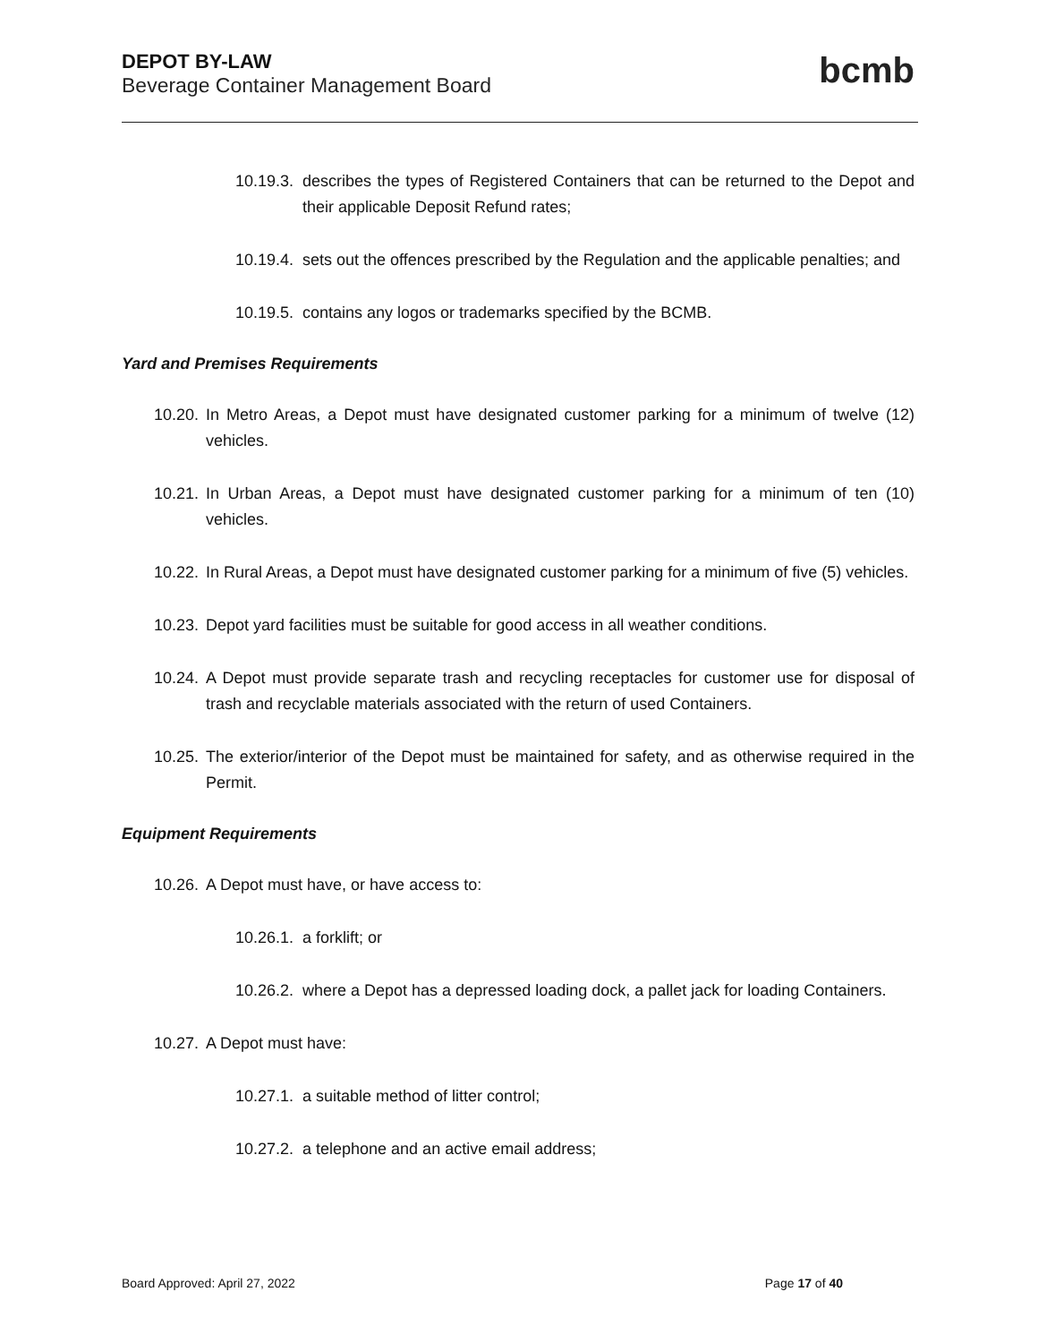DEPOT BY-LAW
Beverage Container Management Board
bcmb
10.19.3. describes the types of Registered Containers that can be returned to the Depot and their applicable Deposit Refund rates;
10.19.4. sets out the offences prescribed by the Regulation and the applicable penalties; and
10.19.5. contains any logos or trademarks specified by the BCMB.
Yard and Premises Requirements
10.20. In Metro Areas, a Depot must have designated customer parking for a minimum of twelve (12) vehicles.
10.21. In Urban Areas, a Depot must have designated customer parking for a minimum of ten (10) vehicles.
10.22. In Rural Areas, a Depot must have designated customer parking for a minimum of five (5) vehicles.
10.23. Depot yard facilities must be suitable for good access in all weather conditions.
10.24. A Depot must provide separate trash and recycling receptacles for customer use for disposal of trash and recyclable materials associated with the return of used Containers.
10.25. The exterior/interior of the Depot must be maintained for safety, and as otherwise required in the Permit.
Equipment Requirements
10.26. A Depot must have, or have access to:
10.26.1. a forklift; or
10.26.2. where a Depot has a depressed loading dock, a pallet jack for loading Containers.
10.27. A Depot must have:
10.27.1. a suitable method of litter control;
10.27.2. a telephone and an active email address;
Board Approved: April 27, 2022 Page 17 of 40